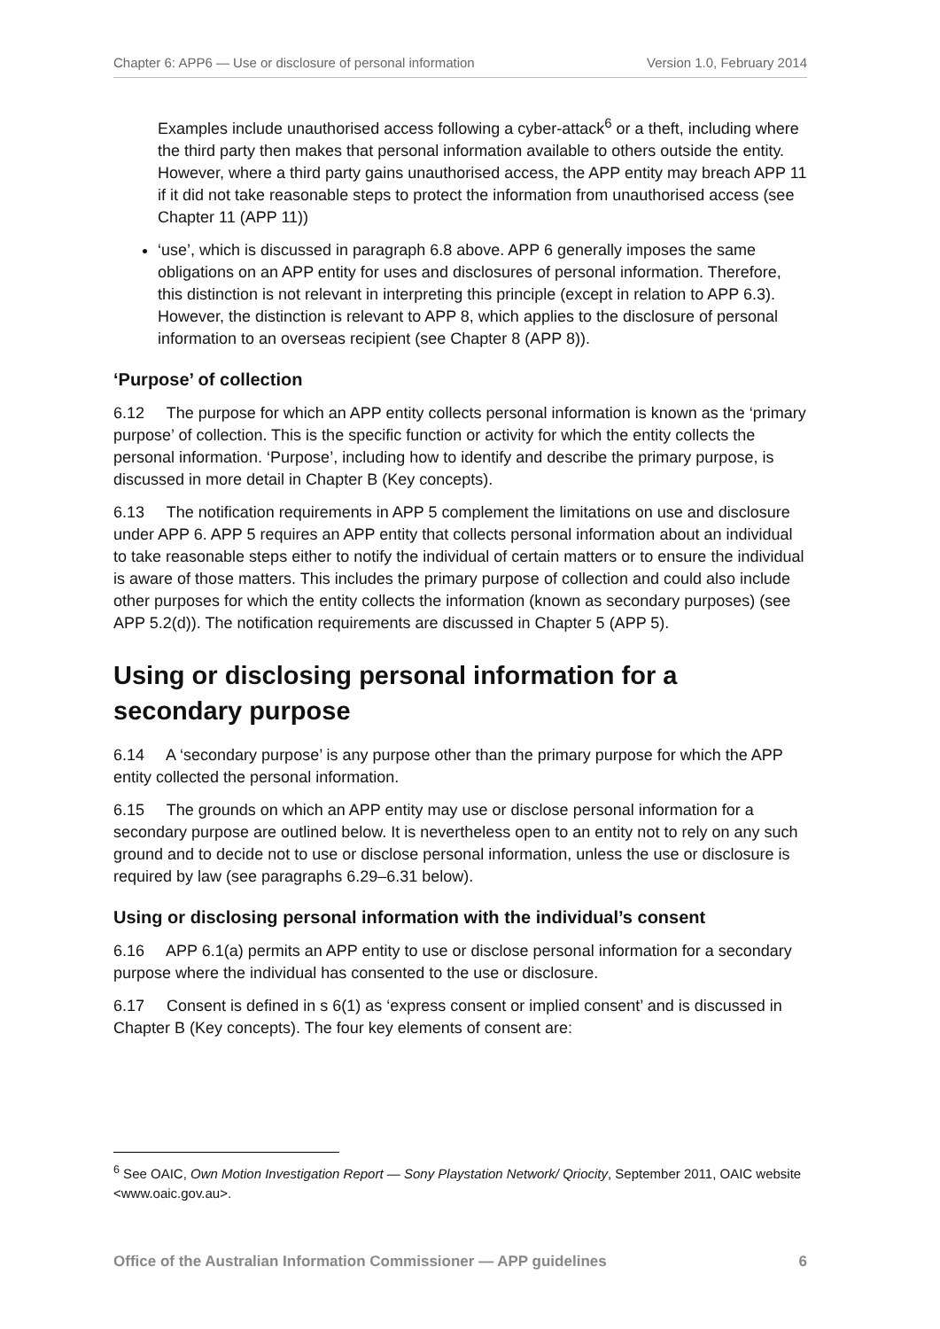Chapter 6: APP6 — Use or disclosure of personal information Version 1.0, February 2014
Examples include unauthorised access following a cyber-attack<sup>6</sup> or a theft, including where the third party then makes that personal information available to others outside the entity. However, where a third party gains unauthorised access, the APP entity may breach APP 11 if it did not take reasonable steps to protect the information from unauthorised access (see Chapter 11 (APP 11))
‘use’, which is discussed in paragraph 6.8 above. APP 6 generally imposes the same obligations on an APP entity for uses and disclosures of personal information. Therefore, this distinction is not relevant in interpreting this principle (except in relation to APP 6.3). However, the distinction is relevant to APP 8, which applies to the disclosure of personal information to an overseas recipient (see Chapter 8 (APP 8)).
‘Purpose’ of collection
6.12 The purpose for which an APP entity collects personal information is known as the ‘primary purpose’ of collection. This is the specific function or activity for which the entity collects the personal information. ‘Purpose’, including how to identify and describe the primary purpose, is discussed in more detail in Chapter B (Key concepts).
6.13 The notification requirements in APP 5 complement the limitations on use and disclosure under APP 6. APP 5 requires an APP entity that collects personal information about an individual to take reasonable steps either to notify the individual of certain matters or to ensure the individual is aware of those matters. This includes the primary purpose of collection and could also include other purposes for which the entity collects the information (known as secondary purposes) (see APP 5.2(d)). The notification requirements are discussed in Chapter 5 (APP 5).
Using or disclosing personal information for a secondary purpose
6.14 A ‘secondary purpose’ is any purpose other than the primary purpose for which the APP entity collected the personal information.
6.15 The grounds on which an APP entity may use or disclose personal information for a secondary purpose are outlined below. It is nevertheless open to an entity not to rely on any such ground and to decide not to use or disclose personal information, unless the use or disclosure is required by law (see paragraphs 6.29–6.31 below).
Using or disclosing personal information with the individual’s consent
6.16 APP 6.1(a) permits an APP entity to use or disclose personal information for a secondary purpose where the individual has consented to the use or disclosure.
6.17 Consent is defined in s 6(1) as ‘express consent or implied consent’ and is discussed in Chapter B (Key concepts). The four key elements of consent are:
<sup>6</sup> See OAIC, Own Motion Investigation Report — Sony Playstation Network/ Qriocity, September 2011, OAIC website <www.oaic.gov.au>.
Office of the Australian Information Commissioner — APP guidelines 6